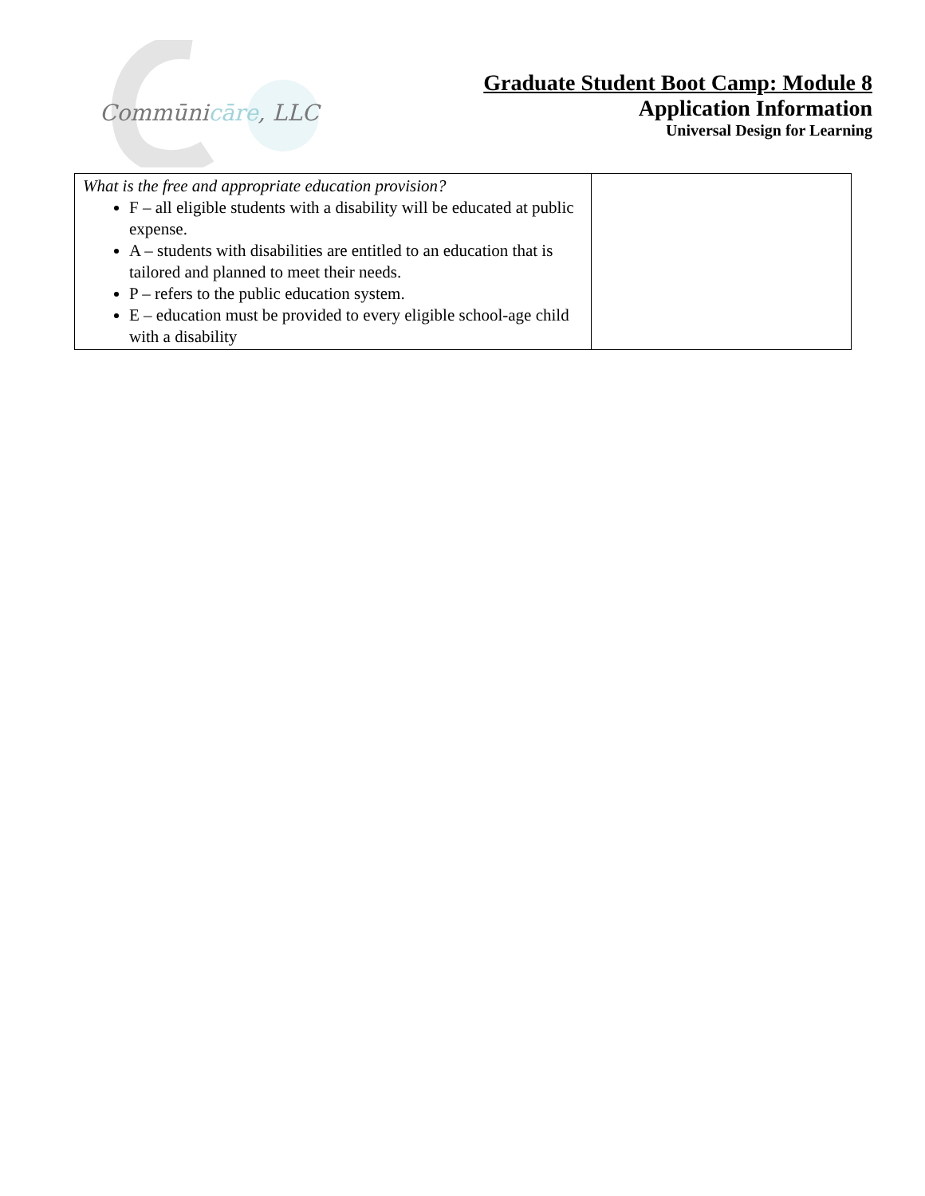Commūnicāre, LLC
Graduate Student Boot Camp: Module 8
Application Information
Universal Design for Learning
| What is the free and appropriate education provision? F – all eligible students with a disability will be educated at public expense. A – students with disabilities are entitled to an education that is tailored and planned to meet their needs. P – refers to the public education system. E – education must be provided to every eligible school-age child with a disability | |